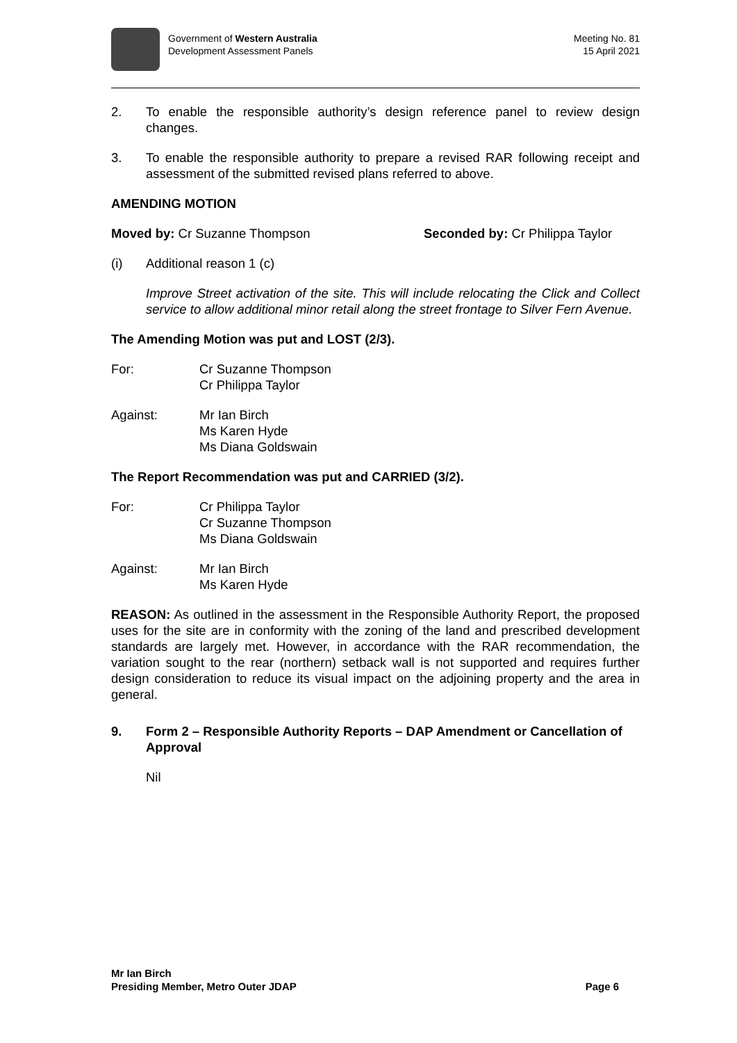Government of Western Australia
Development Assessment Panels
Meeting No. 81
15 April 2021
2. To enable the responsible authority’s design reference panel to review design changes.
3. To enable the responsible authority to prepare a revised RAR following receipt and assessment of the submitted revised plans referred to above.
AMENDING MOTION
Moved by: Cr Suzanne Thompson Seconded by: Cr Philippa Taylor
(i) Additional reason 1 (c)
Improve Street activation of the site. This will include relocating the Click and Collect service to allow additional minor retail along the street frontage to Silver Fern Avenue.
The Amending Motion was put and LOST (2/3).
For: Cr Suzanne Thompson
Cr Philippa Taylor
Against: Mr Ian Birch
Ms Karen Hyde
Ms Diana Goldswain
The Report Recommendation was put and CARRIED (3/2).
For: Cr Philippa Taylor
Cr Suzanne Thompson
Ms Diana Goldswain
Against: Mr Ian Birch
Ms Karen Hyde
REASON: As outlined in the assessment in the Responsible Authority Report, the proposed uses for the site are in conformity with the zoning of the land and prescribed development standards are largely met. However, in accordance with the RAR recommendation, the variation sought to the rear (northern) setback wall is not supported and requires further design consideration to reduce its visual impact on the adjoining property and the area in general.
9. Form 2 – Responsible Authority Reports – DAP Amendment or Cancellation of Approval
Nil
Mr Ian Birch
Presiding Member, Metro Outer JDAP Page 6